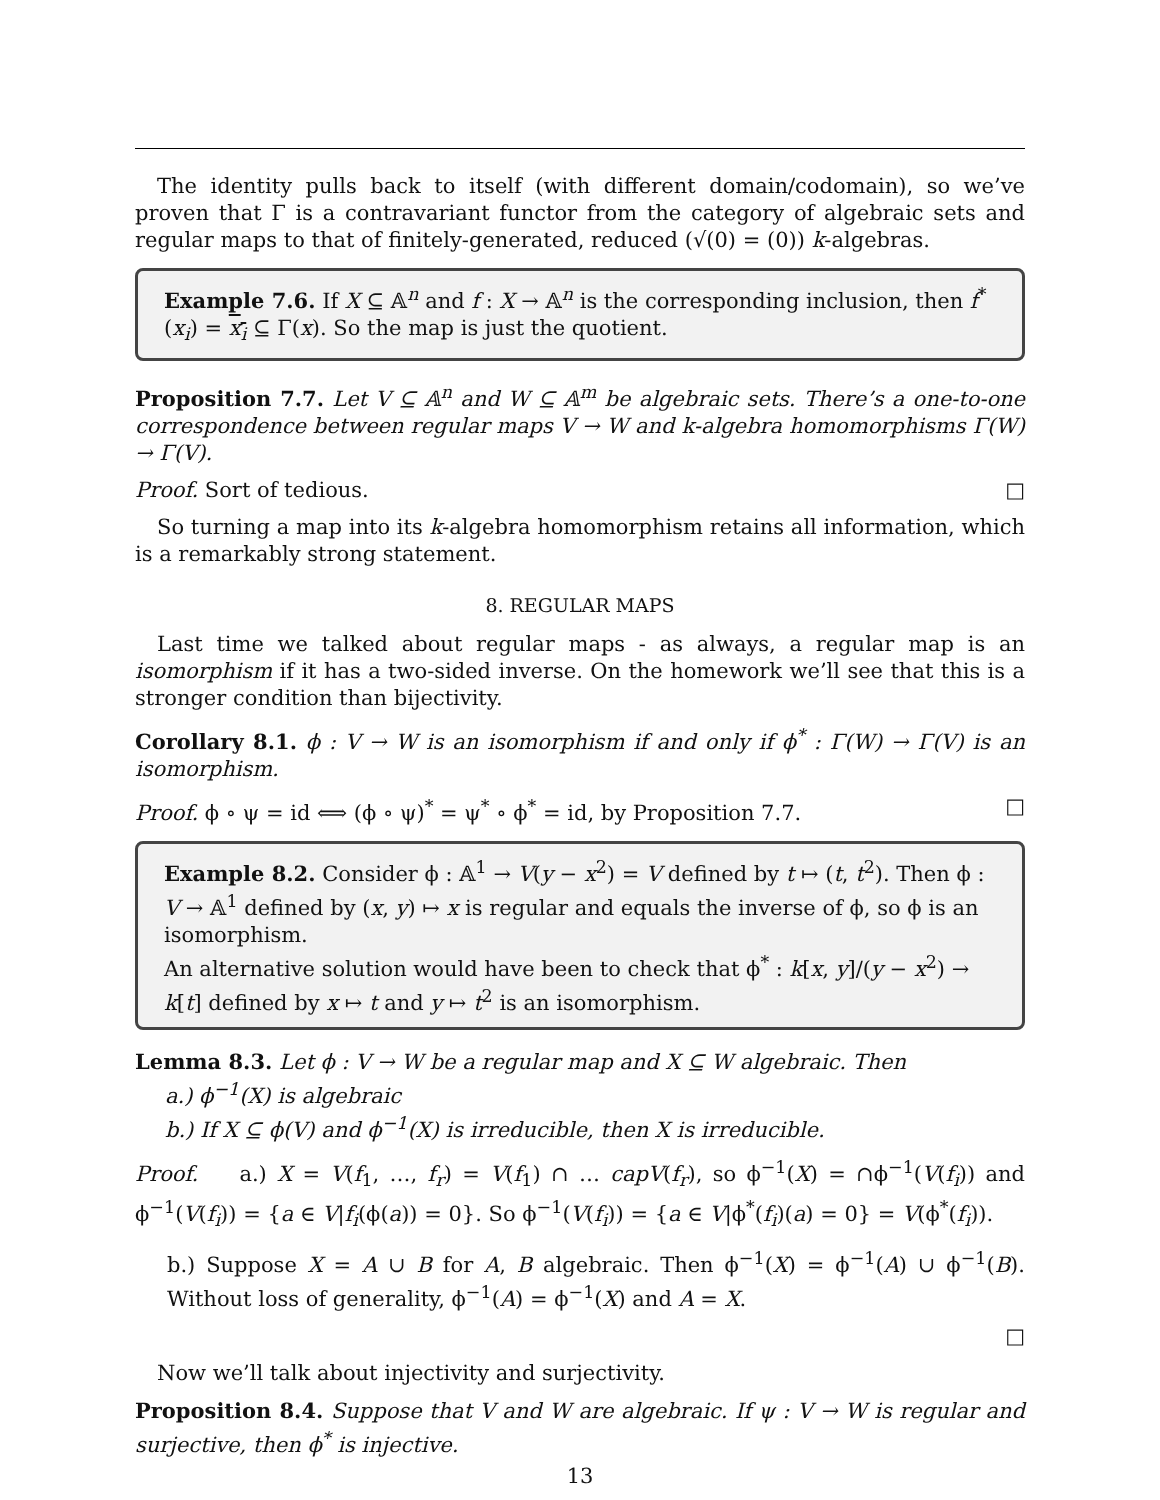The identity pulls back to itself (with different domain/codomain), so we’ve proven that Γ is a contravariant functor from the category of algebraic sets and regular maps to that of finitely-generated, reduced (√(0) = (0)) k-algebras.
Example 7.6. If X ⊆ 𝔸<sup>n</sup> and f : X → 𝔸<sup>n</sup> is the corresponding inclusion, then f<sup>*</sup>(x<sub>i</sub>) = x<sub>i</sub> ⊆ Γ(x). So the map is just the quotient.
Proposition 7.7. Let V ⊆ 𝔸<sup>n</sup> and W ⊆ 𝔸<sup>m</sup> be algebraic sets. There’s a one-to-one correspondence between regular maps V → W and k-algebra homomorphisms Γ(W) → Γ(V).
Proof. Sort of tedious. □
So turning a map into its k-algebra homomorphism retains all information, which is a remarkably strong statement.
8. REGULAR MAPS
Last time we talked about regular maps - as always, a regular map is an isomorphism if it has a two-sided inverse. On the homework we’ll see that this is a stronger condition than bijectivity.
Corollary 8.1. ϕ : V → W is an isomorphism if and only if ϕ<sup>*</sup> : Γ(W) → Γ(V) is an isomorphism.
Proof. ϕ ∘ ψ = id ⟺ (ϕ ∘ ψ)<sup>*</sup> = ψ<sup>*</sup> ∘ ϕ<sup>*</sup> = id, by Proposition 7.7. □
Example 8.2. Consider ϕ : 𝔸<sup>1</sup> → V(y − x<sup>2</sup>) = V defined by t ↦ (t, t<sup>2</sup>). Then ϕ : V → 𝔸<sup>1</sup> defined by (x, y) ↦ x is regular and equals the inverse of ϕ, so ϕ is an isomorphism.
An alternative solution would have been to check that ϕ<sup>*</sup> : k[x, y]/(y − x<sup>2</sup>) → k[t] defined by x ↦ t and y ↦ t<sup>2</sup> is an isomorphism.
Lemma 8.3. Let ϕ : V → W be a regular map and X ⊆ W algebraic. Then
a.) ϕ<sup>−1</sup>(X) is algebraic
b.) If X ⊆ ϕ(V) and ϕ<sup>−1</sup>(X) is irreducible, then X is irreducible.
Proof. a.) X = V(f<sub>1</sub>, …, f<sub>r</sub>) = V(f<sub>1</sub>) ∩ … capV(f<sub>r</sub>), so ϕ<sup>−1</sup>(X) = ∩ϕ<sup>−1</sup>(V(f<sub>i</sub>)) and ϕ<sup>−1</sup>(V(f<sub>i</sub>)) = {a ∈ V|f<sub>i</sub>(ϕ(a)) = 0}. So ϕ<sup>−1</sup>(V(f<sub>i</sub>)) = {a ∈ V|ϕ<sup>*</sup>(f<sub>i</sub>)(a) = 0} = V(ϕ<sup>*</sup>(f<sub>i</sub>)).
b.) Suppose X = A ∪ B for A, B algebraic. Then ϕ<sup>−1</sup>(X) = ϕ<sup>−1</sup>(A) ∪ ϕ<sup>−1</sup>(B). Without loss of generality, ϕ<sup>−1</sup>(A) = ϕ<sup>−1</sup>(X) and A = X.
□
Now we’ll talk about injectivity and surjectivity.
Proposition 8.4. Suppose that V and W are algebraic. If ψ : V → W is regular and surjective, then ϕ<sup>*</sup> is injective.
13